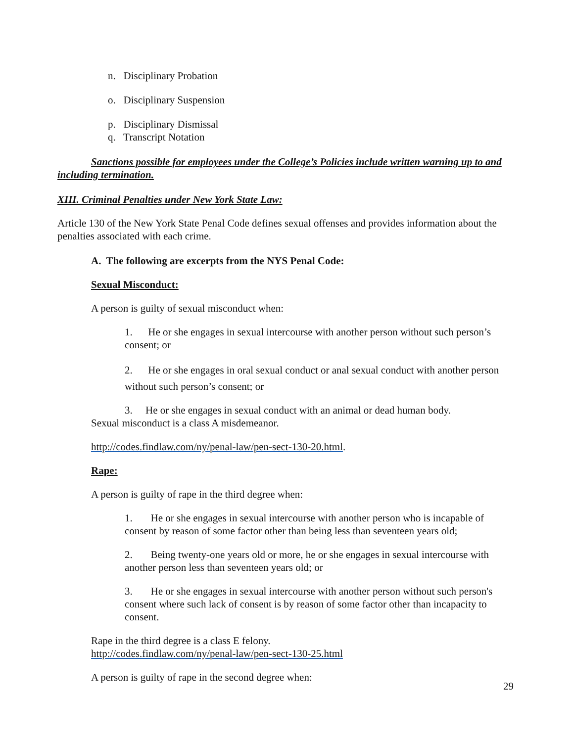n. Disciplinary Probation
o. Disciplinary Suspension
p. Disciplinary Dismissal
q. Transcript Notation
Sanctions possible for employees under the College’s Policies include written warning up to and including termination.
XIII. Criminal Penalties under New York State Law:
Article 130 of the New York State Penal Code defines sexual offenses and provides information about the penalties associated with each crime.
A. The following are excerpts from the NYS Penal Code:
Sexual Misconduct:
A person is guilty of sexual misconduct when:
1. He or she engages in sexual intercourse with another person without such person’s consent; or
2. He or she engages in oral sexual conduct or anal sexual conduct with another person without such person’s consent; or
3. He or she engages in sexual conduct with an animal or dead human body.
Sexual misconduct is a class A misdemeanor.
http://codes.findlaw.com/ny/penal-law/pen-sect-130-20.html.
Rape:
A person is guilty of rape in the third degree when:
1. He or she engages in sexual intercourse with another person who is incapable of consent by reason of some factor other than being less than seventeen years old;
2. Being twenty-one years old or more, he or she engages in sexual intercourse with another person less than seventeen years old; or
3. He or she engages in sexual intercourse with another person without such person's consent where such lack of consent is by reason of some factor other than incapacity to consent.
Rape in the third degree is a class E felony.
http://codes.findlaw.com/ny/penal-law/pen-sect-130-25.html
A person is guilty of rape in the second degree when:
29